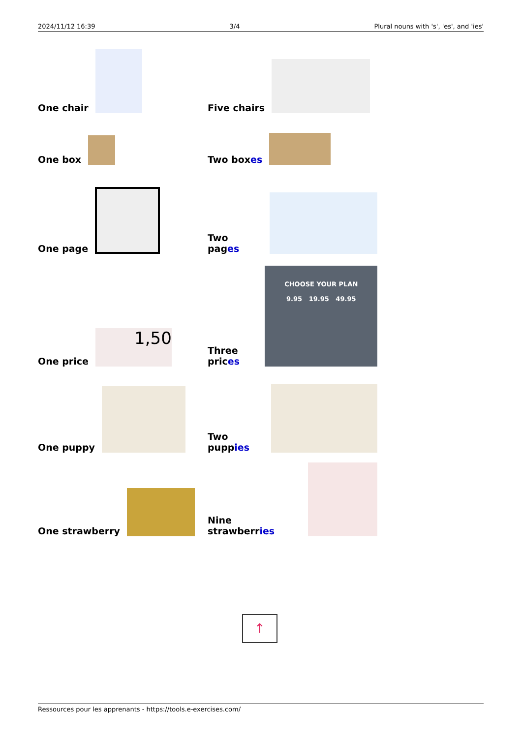2024/11/12 16:39 3/4 Plural nouns with 's', 'es', and 'ies'
One chair
Five chairs
One box
Two boxes
One page
Two pages
One price
1,50
Three prices
CHOOSE YOUR PLAN
9.95 19.95 49.95
One puppy
Two puppies
One strawberry
Nine strawberries
↑
Ressources pour les apprenants - https://tools.e-exercises.com/